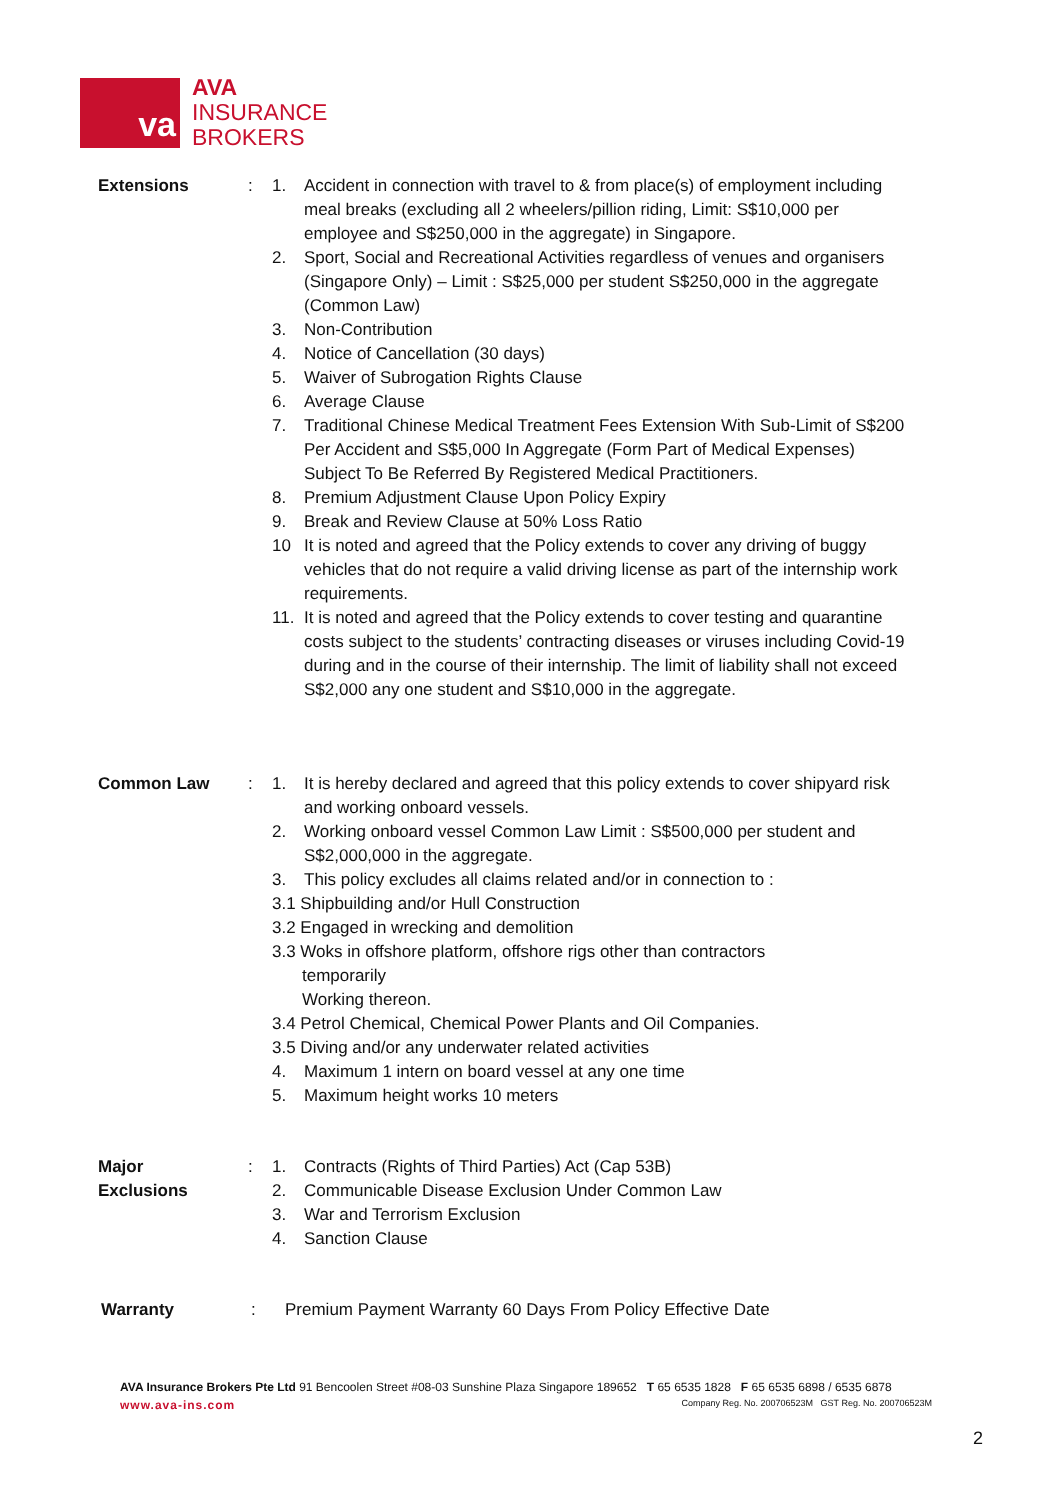va
AVA
INSURANCE
BROKERS
Extensions : 1. Accident in connection with travel to & from place(s) of employment including meal breaks (excluding all 2 wheelers/pillion riding, Limit: S$10,000 per employee and S$250,000 in the aggregate) in Singapore.
2. Sport, Social and Recreational Activities regardless of venues and organisers (Singapore Only) – Limit : S$25,000 per student S$250,000 in the aggregate (Common Law)
3. Non-Contribution
4. Notice of Cancellation (30 days)
5. Waiver of Subrogation Rights Clause
6. Average Clause
7. Traditional Chinese Medical Treatment Fees Extension With Sub-Limit of S$200 Per Accident and S$5,000 In Aggregate (Form Part of Medical Expenses) Subject To Be Referred By Registered Medical Practitioners.
8. Premium Adjustment Clause Upon Policy Expiry
9. Break and Review Clause at 50% Loss Ratio
10 It is noted and agreed that the Policy extends to cover any driving of buggy vehicles that do not require a valid driving license as part of the internship work requirements.
11. It is noted and agreed that the Policy extends to cover testing and quarantine costs subject to the students’ contracting diseases or viruses including Covid-19 during and in the course of their internship. The limit of liability shall not exceed S$2,000 any one student and S$10,000 in the aggregate.
Common Law : 1. It is hereby declared and agreed that this policy extends to cover shipyard risk and working onboard vessels.
2. Working onboard vessel Common Law Limit : S$500,000 per student and S$2,000,000 in the aggregate.
3. This policy excludes all claims related and/or in connection to :
3.1 Shipbuilding and/or Hull Construction
3.2 Engaged in wrecking and demolition
3.3 Woks in offshore platform, offshore rigs other than contractors
temporarily
Working thereon.
3.4 Petrol Chemical, Chemical Power Plants and Oil Companies.
3.5 Diving and/or any underwater related activities
4. Maximum 1 intern on board vessel at any one time
5. Maximum height works 10 meters
Major
Exclusions
: 1. Contracts (Rights of Third Parties) Act (Cap 53B)
2. Communicable Disease Exclusion Under Common Law
3. War and Terrorism Exclusion
4. Sanction Clause
Warranty : Premium Payment Warranty 60 Days From Policy Effective Date
AVA Insurance Brokers Pte Ltd 91 Bencoolen Street #08-03 Sunshine Plaza Singapore 189652 T 65 6535 1828 F 65 6535 6898 / 6535 6878
www.ava-ins.com Company Reg. No. 200706523M GST Reg. No. 200706523M
2